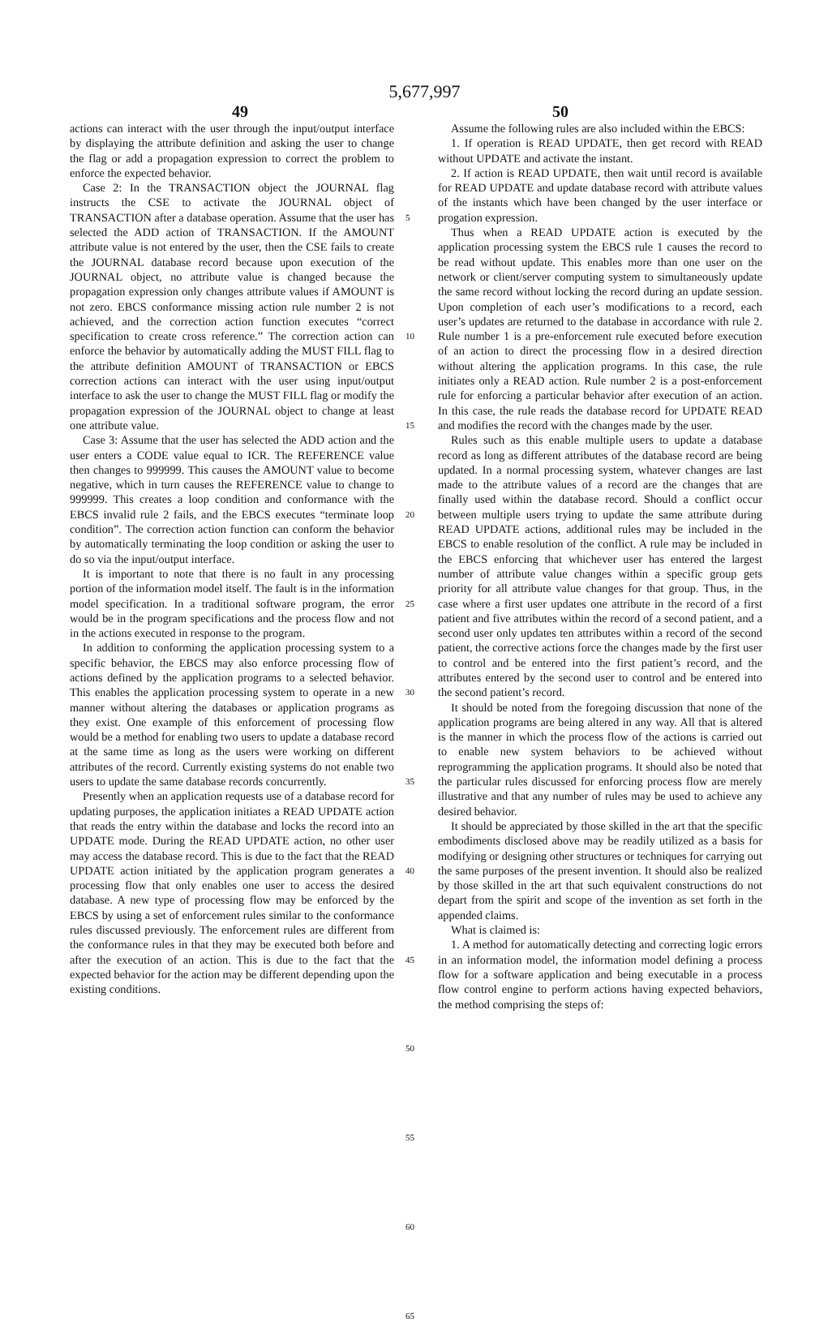5,677,997
49 50
actions can interact with the user through the input/output interface by displaying the attribute definition and asking the user to change the flag or add a propagation expression to correct the problem to enforce the expected behavior.
Case 2: In the TRANSACTION object the JOURNAL flag instructs the CSE to activate the JOURNAL object of TRANSACTION after a database operation. Assume that the user has selected the ADD action of TRANSACTION. If the AMOUNT attribute value is not entered by the user, then the CSE fails to create the JOURNAL database record because upon execution of the JOURNAL object, no attribute value is changed because the propagation expression only changes attribute values if AMOUNT is not zero. EBCS conformance missing action rule number 2 is not achieved, and the correction action function executes “correct specification to create cross reference.” The correction action can enforce the behavior by automatically adding the MUST FILL flag to the attribute definition AMOUNT of TRANSACTION or EBCS correction actions can interact with the user using input/output interface to ask the user to change the MUST FILL flag or modify the propagation expression of the JOURNAL object to change at least one attribute value.
Case 3: Assume that the user has selected the ADD action and the user enters a CODE value equal to ICR. The REFERENCE value then changes to 999999. This causes the AMOUNT value to become negative, which in turn causes the REFERENCE value to change to 999999. This creates a loop condition and conformance with the EBCS invalid rule 2 fails, and the EBCS executes “terminate loop condition”. The correction action function can conform the behavior by automatically terminating the loop condition or asking the user to do so via the input/output interface.
It is important to note that there is no fault in any processing portion of the information model itself. The fault is in the information model specification. In a traditional software program, the error would be in the program specifications and the process flow and not in the actions executed in response to the program.
In addition to conforming the application processing system to a specific behavior, the EBCS may also enforce processing flow of actions defined by the application programs to a selected behavior. This enables the application processing system to operate in a new manner without altering the databases or application programs as they exist. One example of this enforcement of processing flow would be a method for enabling two users to update a database record at the same time as long as the users were working on different attributes of the record. Currently existing systems do not enable two users to update the same database records concurrently.
Presently when an application requests use of a database record for updating purposes, the application initiates a READ UPDATE action that reads the entry within the database and locks the record into an UPDATE mode. During the READ UPDATE action, no other user may access the database record. This is due to the fact that the READ UPDATE action initiated by the application program generates a processing flow that only enables one user to access the desired database. A new type of processing flow may be enforced by the EBCS by using a set of enforcement rules similar to the conformance rules discussed previously. The enforcement rules are different from the conformance rules in that they may be executed both before and after the execution of an action. This is due to the fact that the expected behavior for the action may be different depending upon the existing conditions.
5
10
15
20
25
30
35
40
45
50
55
60
65
Assume the following rules are also included within the EBCS:
1. If operation is READ UPDATE, then get record with READ without UPDATE and activate the instant.
2. If action is READ UPDATE, then wait until record is available for READ UPDATE and update database record with attribute values of the instants which have been changed by the user interface or progation expression.
Thus when a READ UPDATE action is executed by the application processing system the EBCS rule 1 causes the record to be read without update. This enables more than one user on the network or client/server computing system to simultaneously update the same record without locking the record during an update session. Upon completion of each user’s modifications to a record, each user’s updates are returned to the database in accordance with rule 2. Rule number 1 is a pre-enforcement rule executed before execution of an action to direct the processing flow in a desired direction without altering the application programs. In this case, the rule initiates only a READ action. Rule number 2 is a post-enforcement rule for enforcing a particular behavior after execution of an action. In this case, the rule reads the database record for UPDATE READ and modifies the record with the changes made by the user.
Rules such as this enable multiple users to update a database record as long as different attributes of the database record are being updated. In a normal processing system, whatever changes are last made to the attribute values of a record are the changes that are finally used within the database record. Should a conflict occur between multiple users trying to update the same attribute during READ UPDATE actions, additional rules may be included in the EBCS to enable resolution of the conflict. A rule may be included in the EBCS enforcing that whichever user has entered the largest number of attribute value changes within a specific group gets priority for all attribute value changes for that group. Thus, in the case where a first user updates one attribute in the record of a first patient and five attributes within the record of a second patient, and a second user only updates ten attributes within a record of the second patient, the corrective actions force the changes made by the first user to control and be entered into the first patient’s record, and the attributes entered by the second user to control and be entered into the second patient’s record.
It should be noted from the foregoing discussion that none of the application programs are being altered in any way. All that is altered is the manner in which the process flow of the actions is carried out to enable new system behaviors to be achieved without reprogramming the application programs. It should also be noted that the particular rules discussed for enforcing process flow are merely illustrative and that any number of rules may be used to achieve any desired behavior.
It should be appreciated by those skilled in the art that the specific embodiments disclosed above may be readily utilized as a basis for modifying or designing other structures or techniques for carrying out the same purposes of the present invention. It should also be realized by those skilled in the art that such equivalent constructions do not depart from the spirit and scope of the invention as set forth in the appended claims.
What is claimed is:
1. A method for automatically detecting and correcting logic errors in an information model, the information model defining a process flow for a software application and being executable in a process flow control engine to perform actions having expected behaviors, the method comprising the steps of: